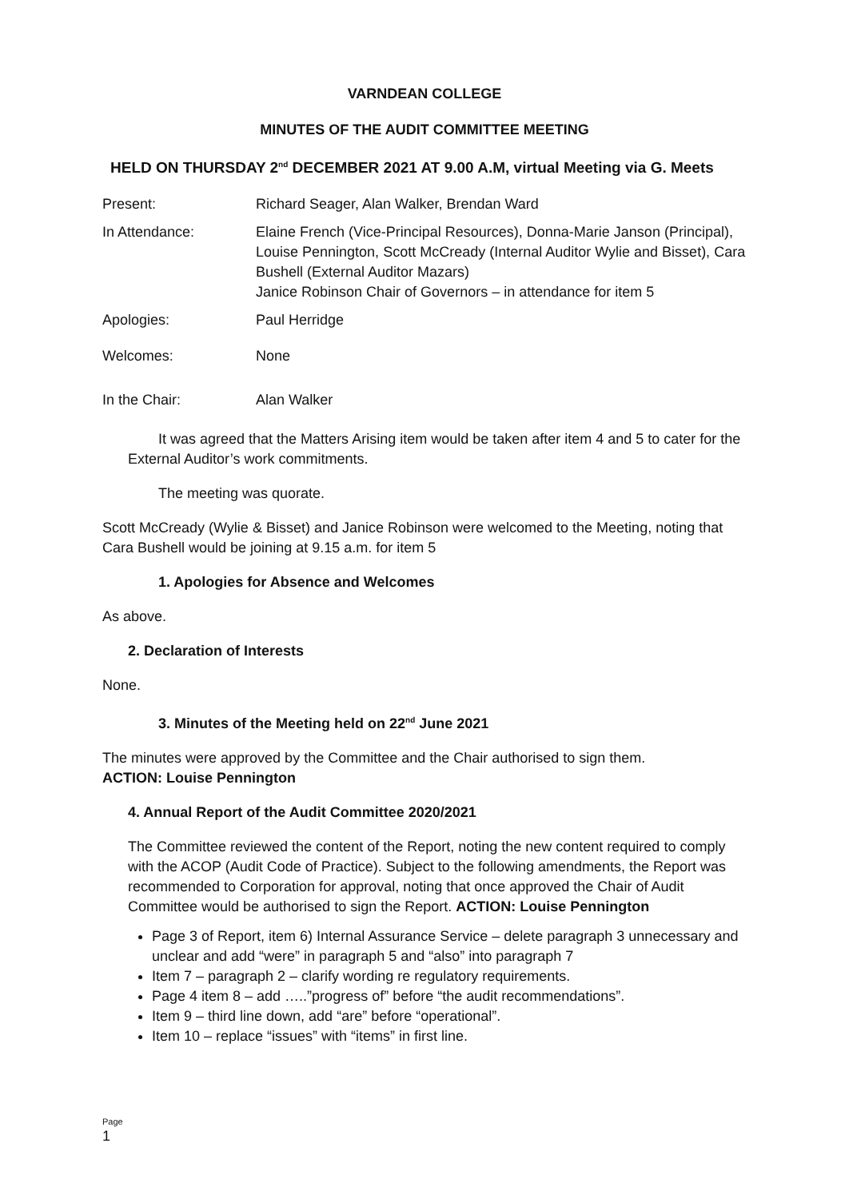VARNDEAN COLLEGE
MINUTES OF THE AUDIT COMMITTEE MEETING
HELD ON THURSDAY 2<sup>nd</sup> DECEMBER 2021 AT 9.00 A.M, virtual Meeting via G. Meets
| Present: | Richard Seager, Alan Walker, Brendan Ward |
| In Attendance: | Elaine French (Vice-Principal Resources), Donna-Marie Janson (Principal), Louise Pennington, Scott McCready (Internal Auditor Wylie and Bisset), Cara Bushell (External Auditor Mazars) Janice Robinson Chair of Governors – in attendance for item 5 |
| Apologies: | Paul Herridge |
| Welcomes: | None |
| In the Chair: | Alan Walker |
It was agreed that the Matters Arising item would be taken after item 4 and 5 to cater for the External Auditor’s work commitments.
The meeting was quorate.
Scott McCready (Wylie & Bisset) and Janice Robinson were welcomed to the Meeting, noting that Cara Bushell would be joining at 9.15 a.m. for item 5
1. Apologies for Absence and Welcomes
As above.
2. Declaration of Interests
None.
3. Minutes of the Meeting held on 22<sup>nd</sup> June 2021
The minutes were approved by the Committee and the Chair authorised to sign them.
ACTION: Louise Pennington
4. Annual Report of the Audit Committee 2020/2021
The Committee reviewed the content of the Report, noting the new content required to comply with the ACOP (Audit Code of Practice). Subject to the following amendments, the Report was recommended to Corporation for approval, noting that once approved the Chair of Audit Committee would be authorised to sign the Report. ACTION: Louise Pennington
Page 3 of Report, item 6) Internal Assurance Service – delete paragraph 3 unnecessary and unclear and add “were” in paragraph 5 and “also” into paragraph 7
Item 7 – paragraph 2 – clarify wording re regulatory requirements.
Page 4 item 8 – add …..”progress of” before “the audit recommendations”.
Item 9 – third line down, add “are” before “operational”.
Item 10 – replace “issues” with “items” in first line.
Page
1